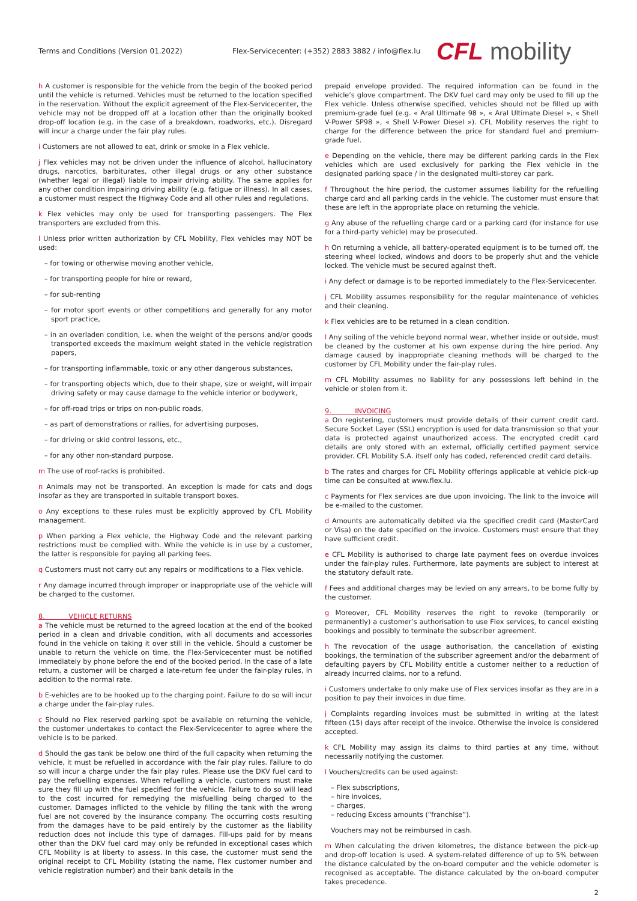Terms and Conditions (Version 01.2022)
Flex-Servicecenter: (+352) 2883 3882 / info@flex.lu
CFL mobility
h A customer is responsible for the vehicle from the begin of the booked period until the vehicle is returned. Vehicles must be returned to the location specified in the reservation. Without the explicit agreement of the Flex-Servicecenter, the vehicle may not be dropped off at a location other than the originally booked drop-off location (e.g. in the case of a breakdown, roadworks, etc.). Disregard will incur a charge under the fair play rules.
i Customers are not allowed to eat, drink or smoke in a Flex vehicle.
j Flex vehicles may not be driven under the influence of alcohol, hallucinatory drugs, narcotics, barbiturates, other illegal drugs or any other substance (whether legal or illegal) liable to impair driving ability. The same applies for any other condition impairing driving ability (e.g. fatigue or illness). In all cases, a customer must respect the Highway Code and all other rules and regulations.
k Flex vehicles may only be used for transporting passengers. The Flex transporters are excluded from this.
l Unless prior written authorization by CFL Mobility, Flex vehicles may NOT be used:
– for towing or otherwise moving another vehicle,
– for transporting people for hire or reward,
– for sub-renting
– for motor sport events or other competitions and generally for any motor sport practice,
– in an overladen condition, i.e. when the weight of the persons and/or goods transported exceeds the maximum weight stated in the vehicle registration papers,
– for transporting inflammable, toxic or any other dangerous substances,
– for transporting objects which, due to their shape, size or weight, will impair driving safety or may cause damage to the vehicle interior or bodywork,
– for off-road trips or trips on non-public roads,
– as part of demonstrations or rallies, for advertising purposes,
– for driving or skid control lessons, etc.,
– for any other non-standard purpose.
m The use of roof-racks is prohibited.
n Animals may not be transported. An exception is made for cats and dogs insofar as they are transported in suitable transport boxes.
o Any exceptions to these rules must be explicitly approved by CFL Mobility management.
p When parking a Flex vehicle, the Highway Code and the relevant parking restrictions must be complied with. While the vehicle is in use by a customer, the latter is responsible for paying all parking fees.
q Customers must not carry out any repairs or modifications to a Flex vehicle.
r Any damage incurred through improper or inappropriate use of the vehicle will be charged to the customer.
8. VEHICLE RETURNS
a The vehicle must be returned to the agreed location at the end of the booked period in a clean and drivable condition, with all documents and accessories found in the vehicle on taking it over still in the vehicle. Should a customer be unable to return the vehicle on time, the Flex-Servicecenter must be notified immediately by phone before the end of the booked period. In the case of a late return, a customer will be charged a late-return fee under the fair-play rules, in addition to the normal rate.
b E-vehicles are to be hooked up to the charging point. Failure to do so will incur a charge under the fair-play rules.
c Should no Flex reserved parking spot be available on returning the vehicle, the customer undertakes to contact the Flex-Servicecenter to agree where the vehicle is to be parked.
d Should the gas tank be below one third of the full capacity when returning the vehicle, it must be refuelled in accordance with the fair play rules. Failure to do so will incur a charge under the fair play rules. Please use the DKV fuel card to pay the refuelling expenses. When refuelling a vehicle, customers must make sure they fill up with the fuel specified for the vehicle. Failure to do so will lead to the cost incurred for remedying the misfuelling being charged to the customer. Damages inflicted to the vehicle by filling the tank with the wrong fuel are not covered by the insurance company. The occurring costs resulting from the damages have to be paid entirely by the customer as the liability reduction does not include this type of damages. Fill-ups paid for by means other than the DKV fuel card may only be refunded in exceptional cases which CFL Mobility is at liberty to assess. In this case, the customer must send the original receipt to CFL Mobility (stating the name, Flex customer number and vehicle registration number) and their bank details in the
prepaid envelope provided. The required information can be found in the vehicle’s glove compartment. The DKV fuel card may only be used to fill up the Flex vehicle. Unless otherwise specified, vehicles should not be filled up with premium-grade fuel (e.g. « Aral Ultimate 98 », « Aral Ultimate Diesel », « Shell V-Power SP98 », « Shell V-Power Diesel »). CFL Mobility reserves the right to charge for the difference between the price for standard fuel and premium-grade fuel.
e Depending on the vehicle, there may be different parking cards in the Flex vehicles which are used exclusively for parking the Flex vehicle in the designated parking space / in the designated multi-storey car park.
f Throughout the hire period, the customer assumes liability for the refuelling charge card and all parking cards in the vehicle. The customer must ensure that these are left in the appropriate place on returning the vehicle.
g Any abuse of the refuelling charge card or a parking card (for instance for use for a third-party vehicle) may be prosecuted.
h On returning a vehicle, all battery-operated equipment is to be turned off, the steering wheel locked, windows and doors to be properly shut and the vehicle locked. The vehicle must be secured against theft.
i Any defect or damage is to be reported immediately to the Flex-Servicecenter.
j CFL Mobility assumes responsibility for the regular maintenance of vehicles and their cleaning.
k Flex vehicles are to be returned in a clean condition.
l Any soiling of the vehicle beyond normal wear, whether inside or outside, must be cleaned by the customer at his own expense during the hire period. Any damage caused by inappropriate cleaning methods will be charged to the customer by CFL Mobility under the fair-play rules.
m CFL Mobility assumes no liability for any possessions left behind in the vehicle or stolen from it.
9. INVOICING
a On registering, customers must provide details of their current credit card. Secure Socket Layer (SSL) encryption is used for data transmission so that your data is protected against unauthorized access. The encrypted credit card details are only stored with an external, officially certified payment service provider. CFL Mobility S.A. itself only has coded, referenced credit card details.
b The rates and charges for CFL Mobility offerings applicable at vehicle pick-up time can be consulted at www.flex.lu.
c Payments for Flex services are due upon invoicing. The link to the invoice will be e-mailed to the customer.
d Amounts are automatically debited via the specified credit card (MasterCard or Visa) on the date specified on the invoice. Customers must ensure that they have sufficient credit.
e CFL Mobility is authorised to charge late payment fees on overdue invoices under the fair-play rules. Furthermore, late payments are subject to interest at the statutory default rate.
f Fees and additional charges may be levied on any arrears, to be borne fully by the customer.
g Moreover, CFL Mobility reserves the right to revoke (temporarily or permanently) a customer’s authorisation to use Flex services, to cancel existing bookings and possibly to terminate the subscriber agreement.
h The revocation of the usage authorisation, the cancellation of existing bookings, the termination of the subscriber agreement and/or the debarment of defaulting payers by CFL Mobility entitle a customer neither to a reduction of already incurred claims, nor to a refund.
i Customers undertake to only make use of Flex services insofar as they are in a position to pay their invoices in due time.
j Complaints regarding invoices must be submitted in writing at the latest fifteen (15) days after receipt of the invoice. Otherwise the invoice is considered accepted.
k CFL Mobility may assign its claims to third parties at any time, without necessarily notifying the customer.
l Vouchers/credits can be used against:
– Flex subscriptions,
– hire invoices,
– charges,
– reducing Excess amounts (“franchise”).
Vouchers may not be reimbursed in cash.
m When calculating the driven kilometres, the distance between the pick-up and drop-off location is used. A system-related difference of up to 5% between the distance calculated by the on-board computer and the vehicle odometer is recognised as acceptable. The distance calculated by the on-board computer takes precedence.
2